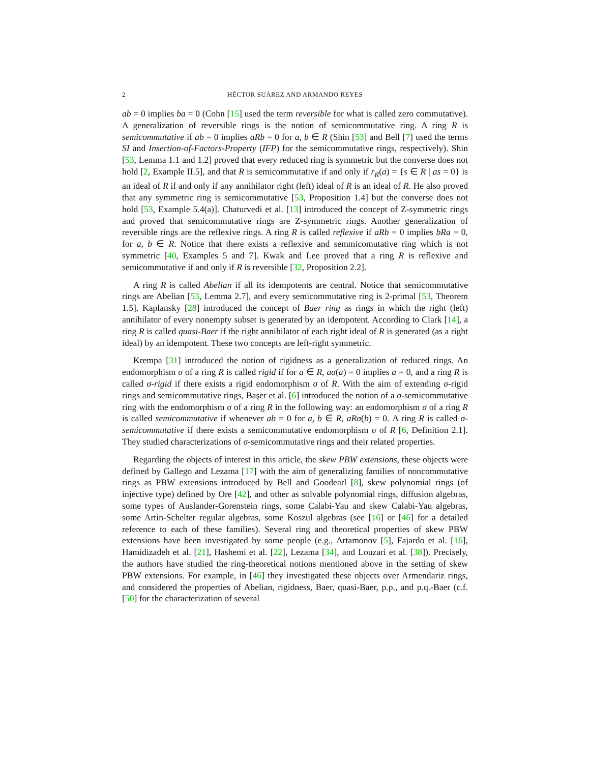2 HÉCTOR SUÁREZ AND ARMANDO REYES
ab = 0 implies ba = 0 (Cohn [15] used the term reversible for what is called zero commutative). A generalization of reversible rings is the notion of semicommutative ring. A ring R is semicommutative if ab = 0 implies aRb = 0 for a, b ∈ R (Shin [53] and Bell [7] used the terms SI and Insertion-of-Factors-Property (IFP) for the semicommutative rings, respectively). Shin [53, Lemma 1.1 and 1.2] proved that every reduced ring is symmetric but the converse does not hold [2, Example II.5], and that R is semicommutative if and only if r<sub>R</sub>(a) = {s ∈ R | as = 0} is an ideal of R if and only if any annihilator right (left) ideal of R is an ideal of R. He also proved that any symmetric ring is semicommutative [53, Proposition 1.4] but the converse does not hold [53, Example 5.4(a)]. Chaturvedi et al. [13] introduced the concept of Z-symmetric rings and proved that semicommutative rings are Z-symmetric rings. Another generalization of reversible rings are the reflexive rings. A ring R is called reflexive if aRb = 0 implies bRa = 0, for a, b ∈ R. Notice that there exists a reflexive and semmicomutative ring which is not symmetric [40, Examples 5 and 7]. Kwak and Lee proved that a ring R is reflexive and semicommutative if and only if R is reversible [32, Proposition 2.2].
A ring R is called Abelian if all its idempotents are central. Notice that semicommutative rings are Abelian [53, Lemma 2.7], and every semicommutative ring is 2-primal [53, Theorem 1.5]. Kaplansky [28] introduced the concept of Baer ring as rings in which the right (left) annihilator of every nonempty subset is generated by an idempotent. According to Clark [14], a ring R is called quasi-Baer if the right annihilator of each right ideal of R is generated (as a right ideal) by an idempotent. These two concepts are left-right symmetric.
Krempa [31] introduced the notion of rigidness as a generalization of reduced rings. An endomorphism σ of a ring R is called rigid if for a ∈ R, aσ(a) = 0 implies a = 0, and a ring R is called σ-rigid if there exists a rigid endomorphism σ of R. With the aim of extending σ-rigid rings and semicommutative rings, Başer et al. [6] introduced the notion of a σ-semicommutative ring with the endomorphism σ of a ring R in the following way: an endomorphism σ of a ring R is called semicommutative if whenever ab = 0 for a, b ∈ R, aRσ(b) = 0. A ring R is called σ-semicommutative if there exists a semicommutative endomorphism σ of R [6, Definition 2.1]. They studied characterizations of σ-semicommutative rings and their related properties.
Regarding the objects of interest in this article, the skew PBW extensions, these objects were defined by Gallego and Lezama [17] with the aim of generalizing families of noncommutative rings as PBW extensions introduced by Bell and Goodearl [8], skew polynomial rings (of injective type) defined by Ore [42], and other as solvable polynomial rings, diffusion algebras, some types of Auslander-Gorenstein rings, some Calabi-Yau and skew Calabi-Yau algebras, some Artin-Schelter regular algebras, some Koszul algebras (see [16] or [46] for a detailed reference to each of these families). Several ring and theoretical properties of skew PBW extensions have been investigated by some people (e.g., Artamonov [5], Fajardo et al. [16], Hamidizadeh et al. [21], Hashemi et al. [22], Lezama [34], and Louzari et al. [38]). Precisely, the authors have studied the ring-theoretical notions mentioned above in the setting of skew PBW extensions. For example, in [46] they investigated these objects over Armendariz rings, and considered the properties of Abelian, rigidness, Baer, quasi-Baer, p.p., and p.q.-Baer (c.f. [50] for the characterization of several